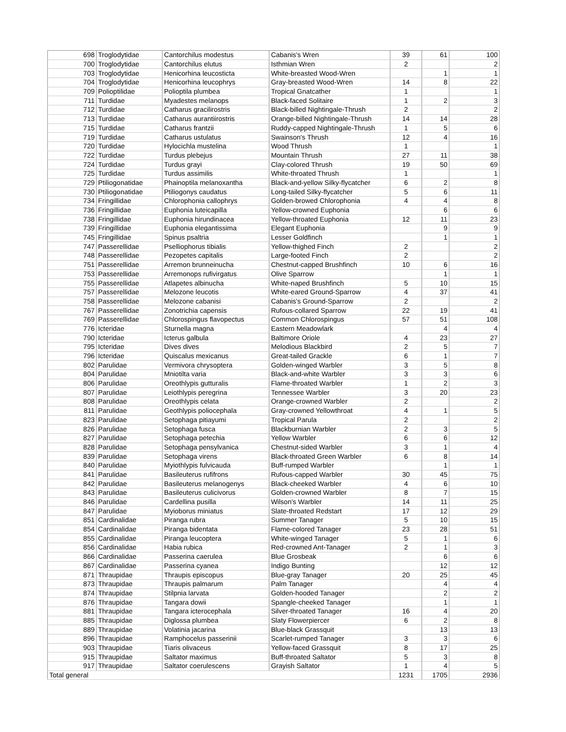| 698 | Troglodytidae | Cantorchilus modestus | Cabanis's Wren | 39 | 61 | 100 |
| 700 | Troglodytidae | Cantorchilus elutus | Isthmian Wren | 2 | | 2 |
| 703 | Troglodytidae | Henicorhina leucosticta | White-breasted Wood-Wren | | 1 | 1 |
| 704 | Troglodytidae | Henicorhina leucophrys | Gray-breasted Wood-Wren | 14 | 8 | 22 |
| 709 | Polioptilidae | Polioptila plumbea | Tropical Gnatcather | 1 | | 1 |
| 711 | Turdidae | Myadestes melanops | Black-faced Solitaire | 1 | 2 | 3 |
| 712 | Turdidae | Catharus gracilirostris | Black-billed Nightingale-Thrush | 2 | | 2 |
| 713 | Turdidae | Catharus aurantiirostris | Orange-billed Nightingale-Thrush | 14 | 14 | 28 |
| 715 | Turdidae | Catharus frantzii | Ruddy-capped Nightingale-Thrush | 1 | 5 | 6 |
| 719 | Turdidae | Catharus ustulatus | Swainson's Thrush | 12 | 4 | 16 |
| 720 | Turdidae | Hylocichla mustelina | Wood Thrush | 1 | | 1 |
| 722 | Turdidae | Turdus plebejus | Mountain Thrush | 27 | 11 | 38 |
| 724 | Turdidae | Turdus grayi | Clay-colored Thrush | 19 | 50 | 69 |
| 725 | Turdidae | Turdus assimilis | White-throated Thrush | 1 | | 1 |
| 729 | Ptiliogonatidae | Phainoptila melanoxantha | Black-and-yellow Silky-flycatcher | 6 | 2 | 8 |
| 730 | Ptiliogonatidae | Ptiliogonys caudatus | Long-tailed Silky-flycatcher | 5 | 6 | 11 |
| 734 | Fringillidae | Chlorophonia callophrys | Golden-browed Chlorophonia | 4 | 4 | 8 |
| 736 | Fringillidae | Euphonia luteicapilla | Yellow-crowned Euphonia | | 6 | 6 |
| 738 | Fringillidae | Euphonia hirundinacea | Yellow-throated Euphonia | 12 | 11 | 23 |
| 739 | Fringillidae | Euphonia elegantissima | Elegant Euphonia | | 9 | 9 |
| 745 | Fringillidae | Spinus psaltria | Lesser Goldfinch | | 1 | 1 |
| 747 | Passerellidae | Pselliophorus tibialis | Yellow-thighed Finch | 2 | | 2 |
| 748 | Passerellidae | Pezopetes capitalis | Large-footed Finch | 2 | | 2 |
| 751 | Passerellidae | Arremon brunneinucha | Chestnut-capped Brushfinch | 10 | 6 | 16 |
| 753 | Passerellidae | Arremonops rufivirgatus | Olive Sparrow | | 1 | 1 |
| 755 | Passerellidae | Atlapetes albinucha | White-naped Brushfinch | 5 | 10 | 15 |
| 757 | Passerellidae | Melozone leucotis | White-eared Ground-Sparrow | 4 | 37 | 41 |
| 758 | Passerellidae | Melozone cabanisi | Cabanis's Ground-Sparrow | 2 | | 2 |
| 767 | Passerellidae | Zonotrichia capensis | Rufous-collared Sparrow | 22 | 19 | 41 |
| 769 | Passerellidae | Chlorospingus flavopectus | Common Chlorospingus | 57 | 51 | 108 |
| 776 | Icteridae | Sturnella magna | Eastern Meadowlark | | 4 | 4 |
| 790 | Icteridae | Icterus galbula | Baltimore Oriole | 4 | 23 | 27 |
| 795 | Icteridae | Dives dives | Melodious Blackbird | 2 | 5 | 7 |
| 796 | Icteridae | Quiscalus mexicanus | Great-tailed Grackle | 6 | 1 | 7 |
| 802 | Parulidae | Vermivora chrysoptera | Golden-winged Warbler | 3 | 5 | 8 |
| 804 | Parulidae | Mniotilta varia | Black-and-white Warbler | 3 | 3 | 6 |
| 806 | Parulidae | Oreothlypis gutturalis | Flame-throated Warbler | 1 | 2 | 3 |
| 807 | Parulidae | Leiothlypis peregrina | Tennessee Warbler | 3 | 20 | 23 |
| 808 | Parulidae | Oreothlypis celata | Orange-crowned Warbler | 2 | | 2 |
| 811 | Parulidae | Geothlypis poliocephala | Gray-crowned Yellowthroat | 4 | 1 | 5 |
| 823 | Parulidae | Setophaga pitiayumi | Tropical Parula | 2 | | 2 |
| 826 | Parulidae | Setophaga fusca | Blackburnian Warbler | 2 | 3 | 5 |
| 827 | Parulidae | Setophaga petechia | Yellow Warbler | 6 | 6 | 12 |
| 828 | Parulidae | Setophaga pensylvanica | Chestnut-sided Warbler | 3 | 1 | 4 |
| 839 | Parulidae | Setophaga virens | Black-throated Green Warbler | 6 | 8 | 14 |
| 840 | Parulidae | Myiothlypis fulvicauda | Buff-rumped Warbler | | 1 | 1 |
| 841 | Parulidae | Basileuterus rufifrons | Rufous-capped Warbler | 30 | 45 | 75 |
| 842 | Parulidae | Basileuterus melanogenys | Black-cheeked Warbler | 4 | 6 | 10 |
| 843 | Parulidae | Basileuterus culicivorus | Golden-crowned Warbler | 8 | 7 | 15 |
| 846 | Parulidae | Cardellina pusilla | Wilson's Warbler | 14 | 11 | 25 |
| 847 | Parulidae | Myioborus miniatus | Slate-throated Redstart | 17 | 12 | 29 |
| 851 | Cardinalidae | Piranga rubra | Summer Tanager | 5 | 10 | 15 |
| 854 | Cardinalidae | Piranga bidentata | Flame-colored Tanager | 23 | 28 | 51 |
| 855 | Cardinalidae | Piranga leucoptera | White-winged Tanager | 5 | 1 | 6 |
| 856 | Cardinalidae | Habia rubica | Red-crowned Ant-Tanager | 2 | 1 | 3 |
| 866 | Cardinalidae | Passerina caerulea | Blue Grosbeak | | 6 | 6 |
| 867 | Cardinalidae | Passerina cyanea | Indigo Bunting | | 12 | 12 |
| 871 | Thraupidae | Thraupis episcopus | Blue-gray Tanager | 20 | 25 | 45 |
| 873 | Thraupidae | Thraupis palmarum | Palm Tanager | | 4 | 4 |
| 874 | Thraupidae | Stilpnia larvata | Golden-hooded Tanager | | 2 | 2 |
| 876 | Thraupidae | Tangara dowii | Spangle-cheeked Tanager | | 1 | 1 |
| 881 | Thraupidae | Tangara icterocephala | Silver-throated Tanager | 16 | 4 | 20 |
| 885 | Thraupidae | Diglossa plumbea | Slaty Flowerpiercer | 6 | 2 | 8 |
| 889 | Thraupidae | Volatinia jacarina | Blue-black Grassquit | | 13 | 13 |
| 896 | Thraupidae | Ramphocelus passerinii | Scarlet-rumped Tanager | 3 | 3 | 6 |
| 903 | Thraupidae | Tiaris olivaceus | Yellow-faced Grassquit | 8 | 17 | 25 |
| 915 | Thraupidae | Saltator maximus | Buff-throated Saltator | 5 | 3 | 8 |
| 917 | Thraupidae | Saltator coerulescens | Grayish Saltator | 1 | 4 | 5 |
| Total general | | | | 1231 | 1705 | 2936 |